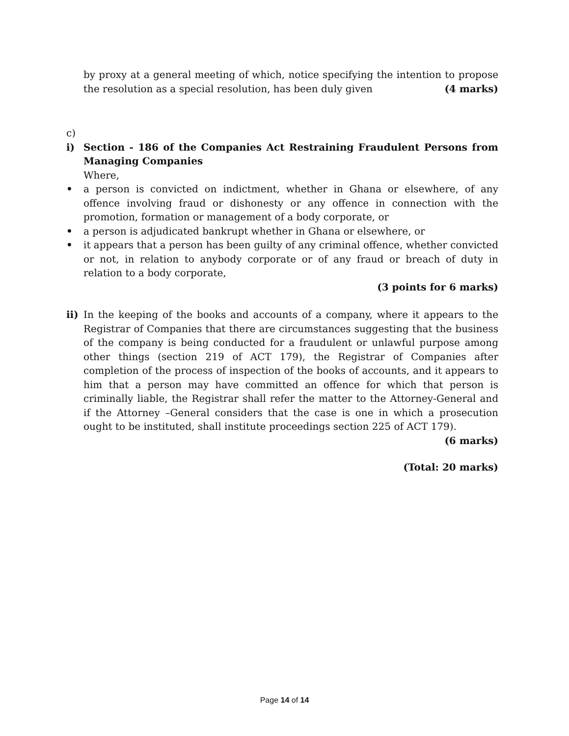by proxy at a general meeting of which, notice specifying the intention to propose the resolution as a special resolution, has been duly given (4 marks)
c)
i) Section - 186 of the Companies Act Restraining Fraudulent Persons from Managing Companies
Where,
• a person is convicted on indictment, whether in Ghana or elsewhere, of any offence involving fraud or dishonesty or any offence in connection with the promotion, formation or management of a body corporate, or
• a person is adjudicated bankrupt whether in Ghana or elsewhere, or
• it appears that a person has been guilty of any criminal offence, whether convicted or not, in relation to anybody corporate or of any fraud or breach of duty in relation to a body corporate,
(3 points for 6 marks)
ii)
In the keeping of the books and accounts of a company, where it appears to the Registrar of Companies that there are circumstances suggesting that the business of the company is being conducted for a fraudulent or unlawful purpose among other things (section 219 of ACT 179), the Registrar of Companies after completion of the process of inspection of the books of accounts, and it appears to him that a person may have committed an offence for which that person is criminally liable, the Registrar shall refer the matter to the Attorney-General and if the Attorney –General considers that the case is one in which a prosecution ought to be instituted, shall institute proceedings section 225 of ACT 179).
(6 marks)
(Total: 20 marks)
Page 14 of 14